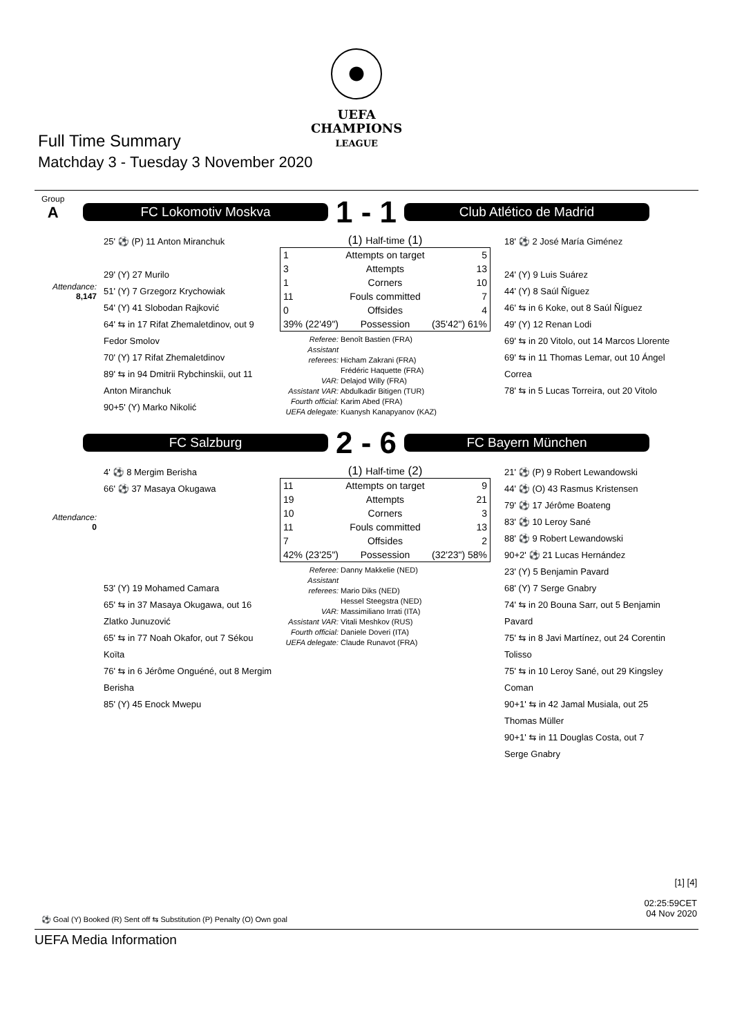UEFA
CHAMPIONS
LEAGUE
Full Time Summary
Matchday 3 - Tuesday 3 November 2020
Group
A
FC Lokomotiv Moskva
1 - 1
Club Atlético de Madrid
Attendance:
8,147
25' ⚽ (P) 11 Anton Miranchuk
29' (Y) 27 Murilo
51' (Y) 7 Grzegorz Krychowiak
54' (Y) 41 Slobodan Rajković
64' ⇆ in 17 Rifat Zhemaletdinov, out 9 Fedor Smolov
70' (Y) 17 Rifat Zhemaletdinov
89' ⇆ in 94 Dmitrii Rybchinskii, out 11 Anton Miranchuk
90+5' (Y) Marko Nikolić
(1) Half-time (1)
| 1 | Attempts on target | 5 |
| 3 | Attempts | 13 |
| 1 | Corners | 10 |
| 11 | Fouls committed | 7 |
| 0 | Offsides | 4 |
| 39% (22'49") | Possession | (35'42") 61% |
Referee: Benoît Bastien (FRA)
Assistant referees: Hicham Zakrani (FRA)
Frédéric Haquette (FRA)
VAR: Delajod Willy (FRA)
Assistant VAR: Abdulkadir Bitigen (TUR)
Fourth official: Karim Abed (FRA)
UEFA delegate: Kuanysh Kanapyanov (KAZ)
18' ⚽ 2 José María Giménez
24' (Y) 9 Luis Suárez
44' (Y) 8 Saúl Ñíguez
46' ⇆ in 6 Koke, out 8 Saúl Ñíguez
49' (Y) 12 Renan Lodi
69' ⇆ in 20 Vitolo, out 14 Marcos Llorente
69' ⇆ in 11 Thomas Lemar, out 10 Ángel Correa
78' ⇆ in 5 Lucas Torreira, out 20 Vitolo
FC Salzburg
2 - 6
FC Bayern München
Attendance:
0
4' ⚽ 8 Mergim Berisha
66' ⚽ 37 Masaya Okugawa
53' (Y) 19 Mohamed Camara
65' ⇆ in 37 Masaya Okugawa, out 16 Zlatko Junuzović
65' ⇆ in 77 Noah Okafor, out 7 Sékou Koïta
76' ⇆ in 6 Jérôme Onguéné, out 8 Mergim Berisha
85' (Y) 45 Enock Mwepu
(1) Half-time (2)
| 11 | Attempts on target | 9 |
| 19 | Attempts | 21 |
| 10 | Corners | 3 |
| 11 | Fouls committed | 13 |
| 7 | Offsides | 2 |
| 42% (23'25") | Possession | (32'23") 58% |
Referee: Danny Makkelie (NED)
Assistant referees: Mario Diks (NED)
Hessel Steegstra (NED)
VAR: Massimiliano Irrati (ITA)
Assistant VAR: Vitali Meshkov (RUS)
Fourth official: Daniele Doveri (ITA)
UEFA delegate: Claude Runavot (FRA)
21' ⚽ (P) 9 Robert Lewandowski
44' ⚽ (O) 43 Rasmus Kristensen
79' ⚽ 17 Jérôme Boateng
83' ⚽ 10 Leroy Sané
88' ⚽ 9 Robert Lewandowski
90+2' ⚽ 21 Lucas Hernández
23' (Y) 5 Benjamin Pavard
68' (Y) 7 Serge Gnabry
74' ⇆ in 20 Bouna Sarr, out 5 Benjamin Pavard
75' ⇆ in 8 Javi Martínez, out 24 Corentin Tolisso
75' ⇆ in 10 Leroy Sané, out 29 Kingsley Coman
90+1' ⇆ in 42 Jamal Musiala, out 25 Thomas Müller
90+1' ⇆ in 11 Douglas Costa, out 7 Serge Gnabry
[1] [4]
02:25:59CET
04 Nov 2020
⚽ Goal (Y) Booked (R) Sent off ⇆ Substitution (P) Penalty (O) Own goal
UEFA Media Information